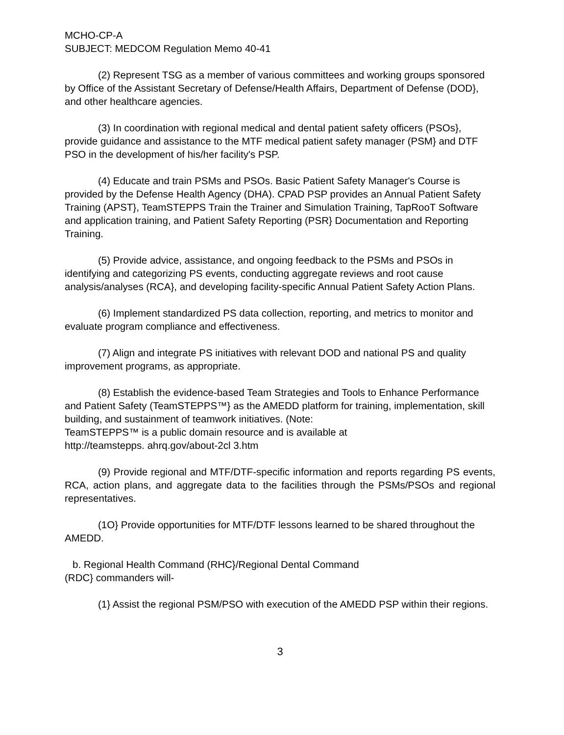MCHO-CP-A
SUBJECT: MEDCOM Regulation Memo 40-41
(2) Represent TSG as a member of various committees and working groups sponsored by Office of the Assistant Secretary of Defense/Health Affairs, Department of Defense (DOD}, and other healthcare agencies.
(3) In coordination with regional medical and dental patient safety officers (PSOs}, provide guidance and assistance to the MTF medical patient safety manager (PSM} and DTF PSO in the development of his/her facility's PSP.
(4) Educate and train PSMs and PSOs. Basic Patient Safety Manager's Course is provided by the Defense Health Agency (DHA). CPAD PSP provides an Annual Patient Safety Training (APST}, TeamSTEPPS Train the Trainer and Simulation Training, TapRooT Software and application training, and Patient Safety Reporting (PSR} Documentation and Reporting Training.
(5) Provide advice, assistance, and ongoing feedback to the PSMs and PSOs in identifying and categorizing PS events, conducting aggregate reviews and root cause analysis/analyses (RCA}, and developing facility-specific Annual Patient Safety Action Plans.
(6) Implement standardized PS data collection, reporting, and metrics to monitor and evaluate program compliance and effectiveness.
(7) Align and integrate PS initiatives with relevant DOD and national PS and quality improvement programs, as appropriate.
(8) Establish the evidence-based Team Strategies and Tools to Enhance Performance and Patient Safety (TeamSTEPPS™} as the AMEDD platform for training, implementation, skill building, and sustainment of teamwork initiatives. (Note:
TeamSTEPPS™ is a public domain resource and is available at
http://teamstepps. ahrq.gov/about-2cl 3.htm
(9) Provide regional and MTF/DTF-specific information and reports regarding PS events, RCA, action plans, and aggregate data to the facilities through the PSMs/PSOs and regional representatives.
(1O} Provide opportunities for MTF/DTF lessons learned to be shared throughout the AMEDD.
b. Regional Health Command (RHC}/Regional Dental Command
(RDC} commanders will-
(1} Assist the regional PSM/PSO with execution of the AMEDD PSP within their regions.
3